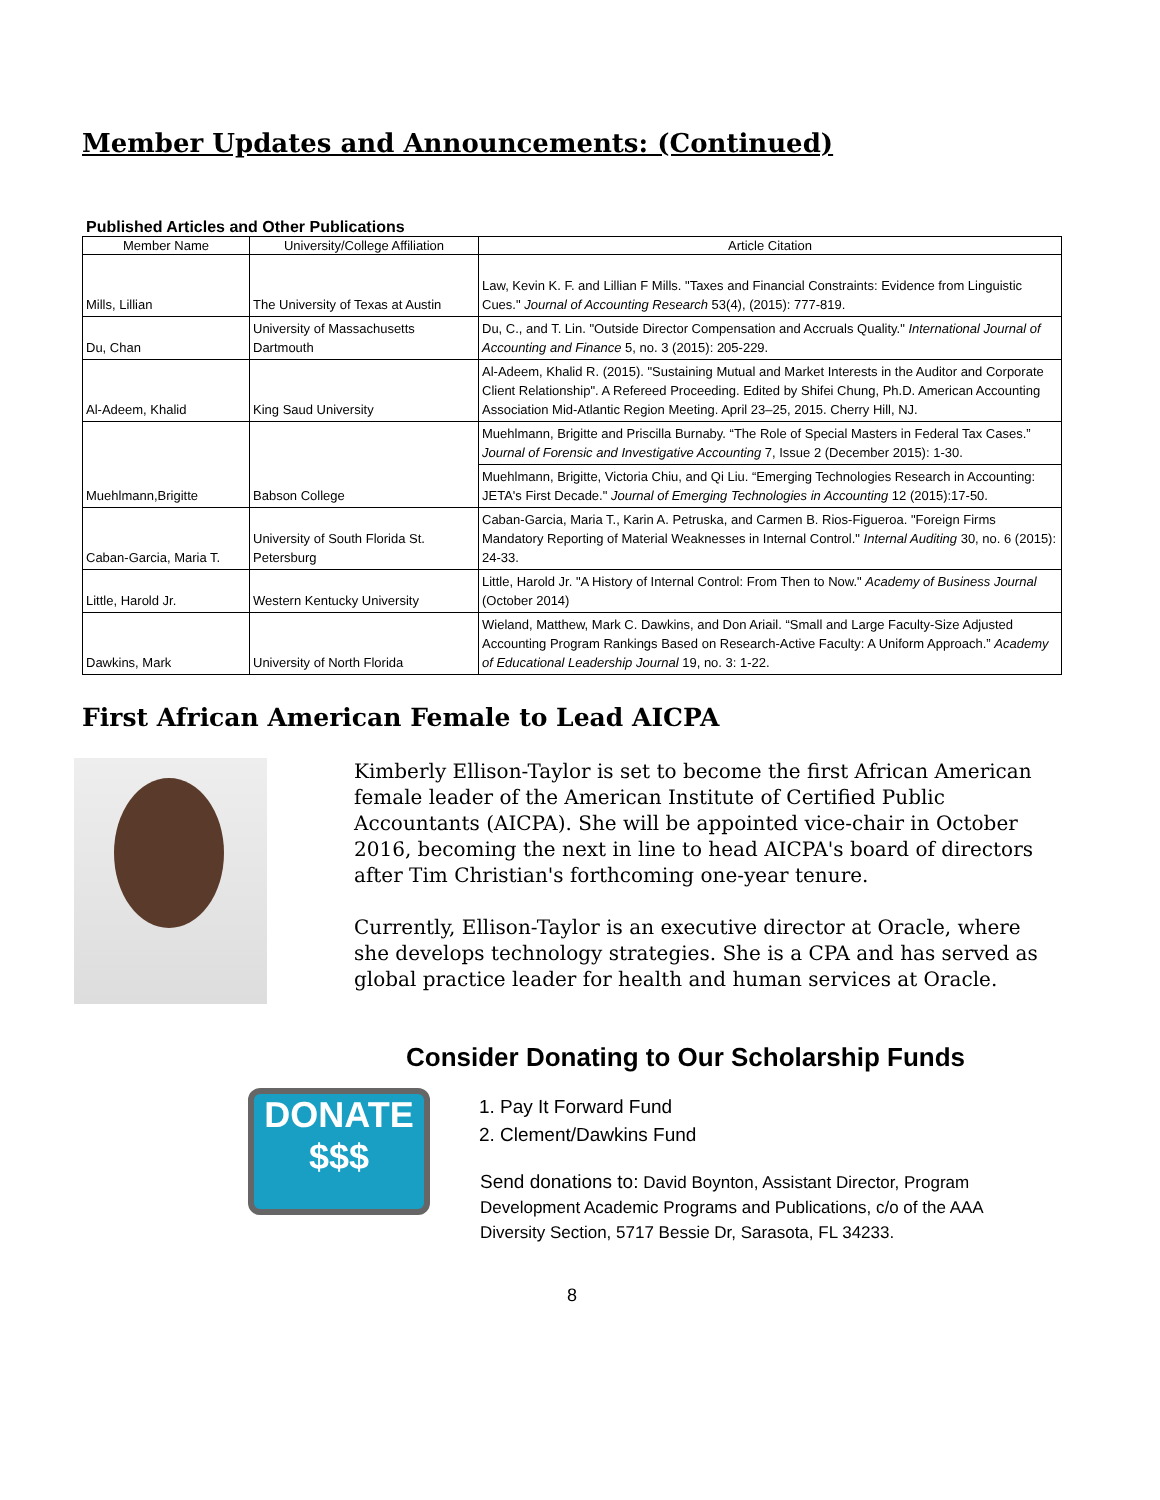Member Updates and Announcements: (Continued)
Published Articles and Other Publications
| Member Name | University/College Affiliation | Article Citation |
| --- | --- | --- |
| Mills, Lillian | The University of Texas at Austin | Law, Kevin K. F. and Lillian F Mills. "Taxes and Financial Constraints: Evidence from Linguistic Cues." Journal of Accounting Research 53(4), (2015): 777-819. |
| Du, Chan | University of Massachusetts Dartmouth | Du, C., and T. Lin. "Outside Director Compensation and Accruals Quality." International Journal of Accounting and Finance 5, no. 3 (2015): 205-229. |
| Al-Adeem, Khalid | King Saud University | Al-Adeem, Khalid R. (2015). "Sustaining Mutual and Market Interests in the Auditor and Corporate Client Relationship". A Refereed Proceeding. Edited by Shifei Chung, Ph.D. American Accounting Association Mid-Atlantic Region Meeting. April 23–25, 2015. Cherry Hill, NJ. |
| Muehlmann,Brigitte | Babson College | Muehlmann, Brigitte and Priscilla Burnaby. “The Role of Special Masters in Federal Tax Cases.” Journal of Forensic and Investigative Accounting 7, Issue 2 (December 2015): 1-30. |
| | | Muehlmann, Brigitte, Victoria Chiu, and Qi Liu. “Emerging Technologies Research in Accounting: JETA's First Decade." Journal of Emerging Technologies in Accounting 12 (2015):17-50. |
| Caban-Garcia, Maria T. | University of South Florida St. Petersburg | Caban-Garcia, Maria T., Karin A. Petruska, and Carmen B. Rios-Figueroa. "Foreign Firms Mandatory Reporting of Material Weaknesses in Internal Control." Internal Auditing 30, no. 6 (2015): 24-33. |
| Little, Harold Jr. | Western Kentucky University | Little, Harold Jr. "A History of Internal Control: From Then to Now." Academy of Business Journal (October 2014) |
| Dawkins, Mark | University of North Florida | Wieland, Matthew, Mark C. Dawkins, and Don Ariail. “Small and Large Faculty-Size Adjusted Accounting Program Rankings Based on Research-Active Faculty: A Uniform Approach.” Academy of Educational Leadership Journal 19, no. 3: 1-22. |
First African American Female to Lead AICPA
Kimberly Ellison-Taylor is set to become the first African American female leader of the American Institute of Certified Public Accountants (AICPA). She will be appointed vice-chair in October 2016, becoming the next in line to head AICPA's board of directors after Tim Christian's forthcoming one-year tenure.
Currently, Ellison-Taylor is an executive director at Oracle, where she develops technology strategies. She is a CPA and has served as global practice leader for health and human services at Oracle.
Consider Donating to Our Scholarship Funds
DONATE
$$$
1. Pay It Forward Fund
2. Clement/Dawkins Fund
Send donations to: David Boynton, Assistant Director, Program Development Academic Programs and Publications, c/o of the AAA Diversity Section, 5717 Bessie Dr, Sarasota, FL 34233.
8